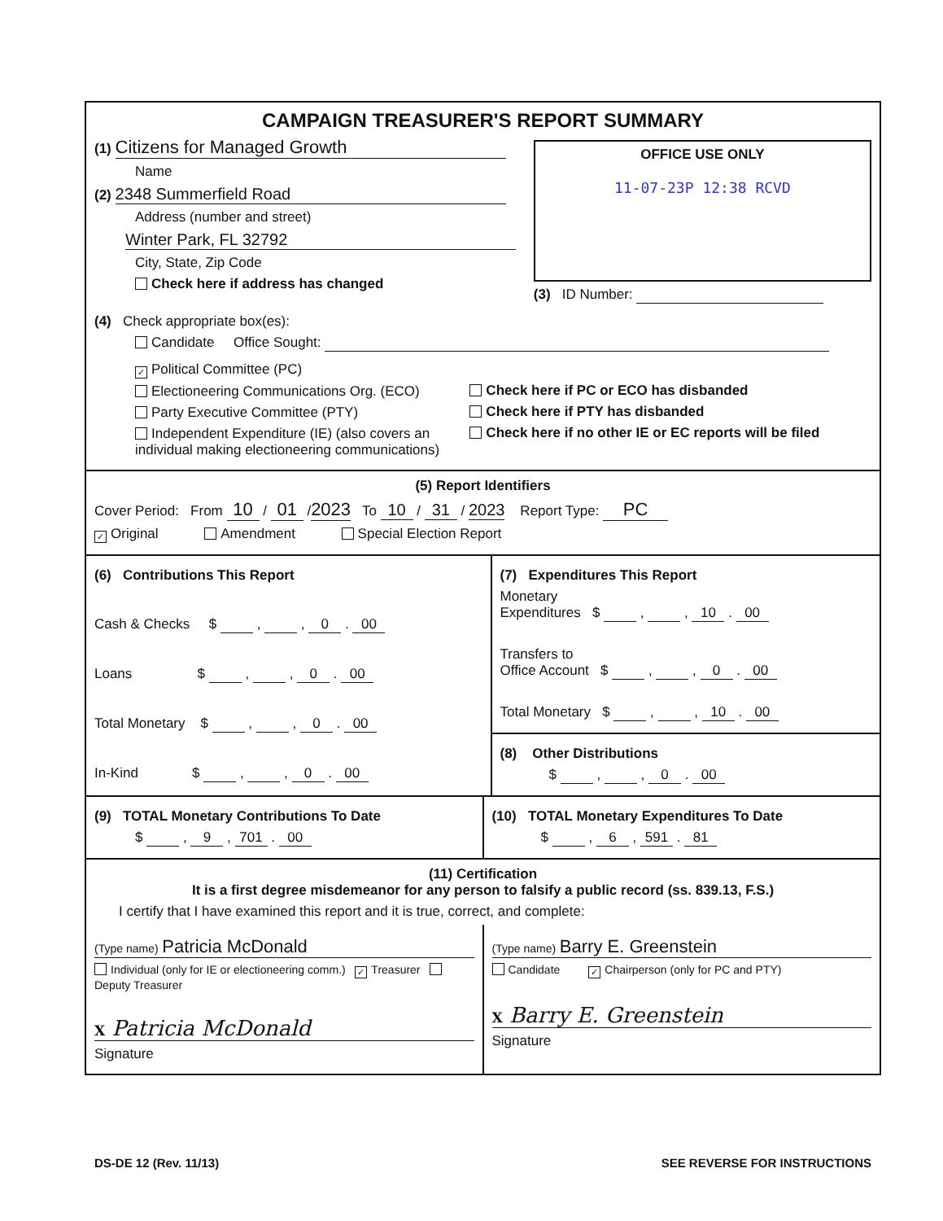CAMPAIGN TREASURER'S REPORT SUMMARY
(1) Citizens for Managed Growth
Name
(2) 2348 Summerfield Road
Address (number and street)
Winter Park, FL 32792
City, State, Zip Code
Check here if address has changed
OFFICE USE ONLY
11-07-23P 12:38 RCVD
(3) ID Number:
(4) Check appropriate box(es):
Candidate Office Sought:
✓ Political Committee (PC)
Electioneering Communications Org. (ECO)
Party Executive Committee (PTY)
Independent Expenditure (IE) (also covers an individual making electioneering communications)
Check here if PC or ECO has disbanded
Check here if PTY has disbanded
Check here if no other IE or EC reports will be filed
(5) Report Identifiers
Cover Period: From 10 / 01 / 2023 To 10 / 31 / 2023 Report Type: PC
✓ Original Amendment Special Election Report
(6) Contributions This Report
Cash & Checks $ , , 0 . 00
Loans $ , , 0 . 00
Total Monetary $ , , 0 . 00
In-Kind $ , , 0 . 00
(7) Expenditures This Report
Monetary
Expenditures $ , , 10 . 00
Transfers to
Office Account $ , , 0 . 00
Total Monetary $ , , 10 . 00
(8) Other Distributions
$ , , 0 . 00
(9) TOTAL Monetary Contributions To Date
$ , 9 , 701 . 00
(10) TOTAL Monetary Expenditures To Date
$ , 6 , 591 . 81
(11) Certification
It is a first degree misdemeanor for any person to falsify a public record (ss. 839.13, F.S.)
I certify that I have examined this report and it is true, correct, and complete:
(Type name) Patricia McDonald
Individual (only for IE or electioneering comm.) ✓ Treasurer Deputy Treasurer
X Patricia McDonald
Signature
(Type name) Barry E. Greenstein
Candidate ✓ Chairperson (only for PC and PTY)
X Barry E. Greenstein
Signature
DS-DE 12 (Rev. 11/13) SEE REVERSE FOR INSTRUCTIONS